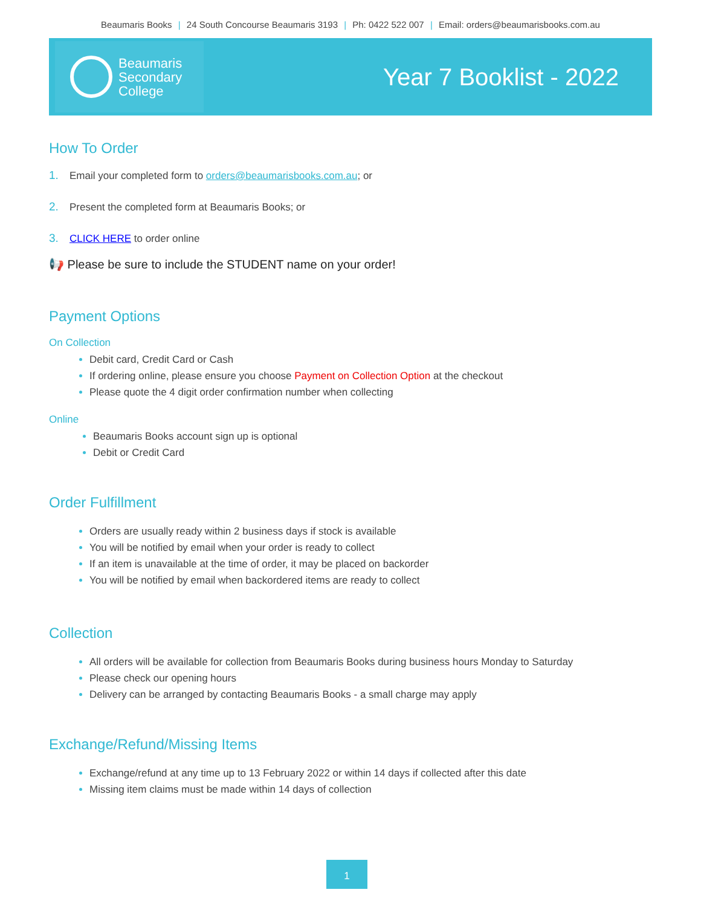Beaumaris Books | 24 South Concourse Beaumaris 3193 | Ph: 0422 522 007 | Email: orders@beaumarisbooks.com.au
Beaumaris
Secondary
College
Year 7 Booklist - 2022
How To Order
1. Email your completed form to orders@beaumarisbooks.com.au; or
2. Present the completed form at Beaumaris Books; or
3. CLICK HERE to order online
📢 Please be sure to include the STUDENT name on your order!
Payment Options
On Collection
Debit card, Credit Card or Cash
If ordering online, please ensure you choose Payment on Collection Option at the checkout
Please quote the 4 digit order confirmation number when collecting
Online
Beaumaris Books account sign up is optional
Debit or Credit Card
Order Fulfillment
Orders are usually ready within 2 business days if stock is available
You will be notified by email when your order is ready to collect
If an item is unavailable at the time of order, it may be placed on backorder
You will be notified by email when backordered items are ready to collect
Collection
All orders will be available for collection from Beaumaris Books during business hours Monday to Saturday
Please check our opening hours
Delivery can be arranged by contacting Beaumaris Books - a small charge may apply
Exchange/Refund/Missing Items
Exchange/refund at any time up to 13 February 2022 or within 14 days if collected after this date
Missing item claims must be made within 14 days of collection
1